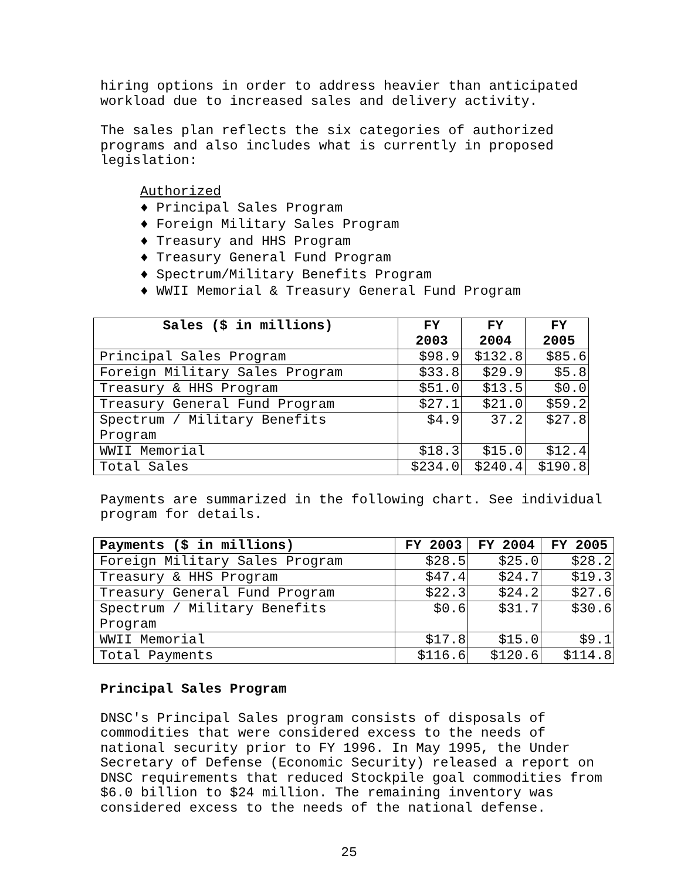hiring options in order to address heavier than anticipated workload due to increased sales and delivery activity.
The sales plan reflects the six categories of authorized programs and also includes what is currently in proposed legislation:
Authorized
♦ Principal Sales Program
♦ Foreign Military Sales Program
♦ Treasury and HHS Program
♦ Treasury General Fund Program
♦ Spectrum/Military Benefits Program
♦ WWII Memorial & Treasury General Fund Program
| Sales ($ in millions) | FY 2003 | FY 2004 | FY 2005 |
| --- | --- | --- | --- |
| Principal Sales Program | $98.9 | $132.8 | $85.6 |
| Foreign Military Sales Program | $33.8 | $29.9 | $5.8 |
| Treasury & HHS Program | $51.0 | $13.5 | $0.0 |
| Treasury General Fund Program | $27.1 | $21.0 | $59.2 |
| Spectrum / Military Benefits Program | $4.9 | 37.2 | $27.8 |
| WWII Memorial | $18.3 | $15.0 | $12.4 |
| Total Sales | $234.0 | $240.4 | $190.8 |
Payments are summarized in the following chart. See individual program for details.
| Payments ($ in millions) | FY 2003 | FY 2004 | FY 2005 |
| --- | --- | --- | --- |
| Foreign Military Sales Program | $28.5 | $25.0 | $28.2 |
| Treasury & HHS Program | $47.4 | $24.7 | $19.3 |
| Treasury General Fund Program | $22.3 | $24.2 | $27.6 |
| Spectrum / Military Benefits Program | $0.6 | $31.7 | $30.6 |
| WWII Memorial | $17.8 | $15.0 | $9.1 |
| Total Payments | $116.6 | $120.6 | $114.8 |
Principal Sales Program
DNSC's Principal Sales program consists of disposals of commodities that were considered excess to the needs of national security prior to FY 1996. In May 1995, the Under Secretary of Defense (Economic Security) released a report on DNSC requirements that reduced Stockpile goal commodities from $6.0 billion to $24 million. The remaining inventory was considered excess to the needs of the national defense.
25